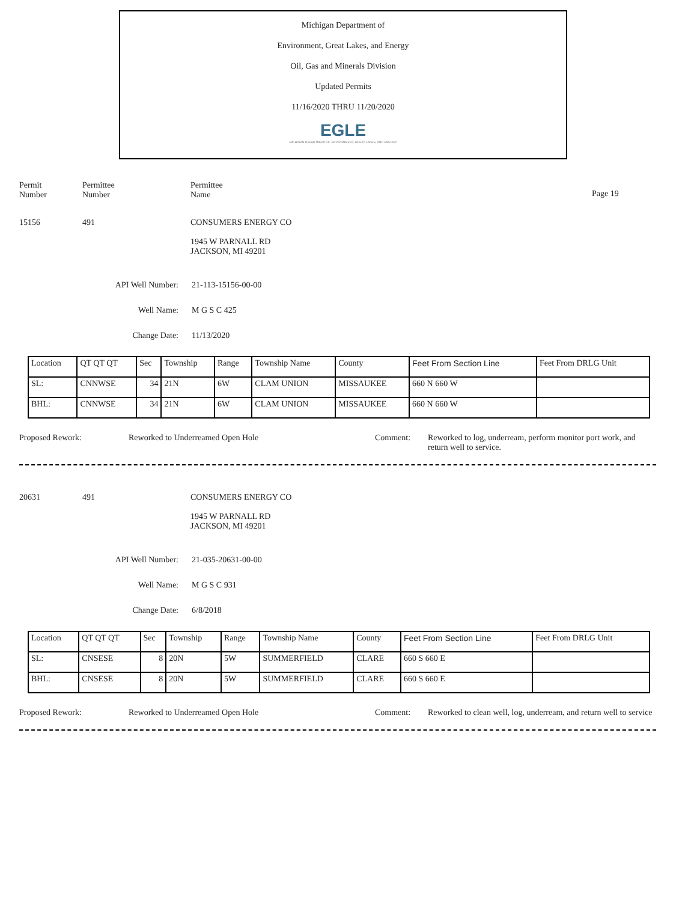Michigan Department of
Environment, Great Lakes, and Energy
Oil, Gas and Minerals Division
Updated Permits
11/16/2020 THRU 11/20/2020
EGLE
MICHIGAN DEPARTMENT OF ENVIRONMENT, GREAT LAKES, AND ENERGY
Permit
Number
Permittee
Number
Permittee
Name
Page 19
15156 491 CONSUMERS ENERGY CO
1945 W PARNALL RD
JACKSON, MI 49201
API Well Number: 21-113-15156-00-00
Well Name: M G S C 425
Change Date: 11/13/2020
| Location | QT QT QT | Sec | Township | Range | Township Name | County | Feet From Section Line | Feet From DRLG Unit |
| SL: | CNNWSE | 34 | 21N | 6W | CLAM UNION | MISSAUKEE | 660 N 660 W | |
| BHL: | CNNWSE | 34 | 21N | 6W | CLAM UNION | MISSAUKEE | 660 N 660 W | |
Proposed Rework: Reworked to Underreamed Open Hole Comment: Reworked to log, underream, perform monitor port work, and return well to service.
20631 491 CONSUMERS ENERGY CO
1945 W PARNALL RD
JACKSON, MI 49201
API Well Number: 21-035-20631-00-00
Well Name: M G S C 931
Change Date: 6/8/2018
| Location | QT QT QT | Sec | Township | Range | Township Name | County | Feet From Section Line | Feet From DRLG Unit |
| SL: | CNSESE | 8 | 20N | 5W | SUMMERFIELD | CLARE | 660 S 660 E | |
| BHL: | CNSESE | 8 | 20N | 5W | SUMMERFIELD | CLARE | 660 S 660 E | |
Proposed Rework: Reworked to Underreamed Open Hole Comment: Reworked to clean well, log, underream, and return well to service